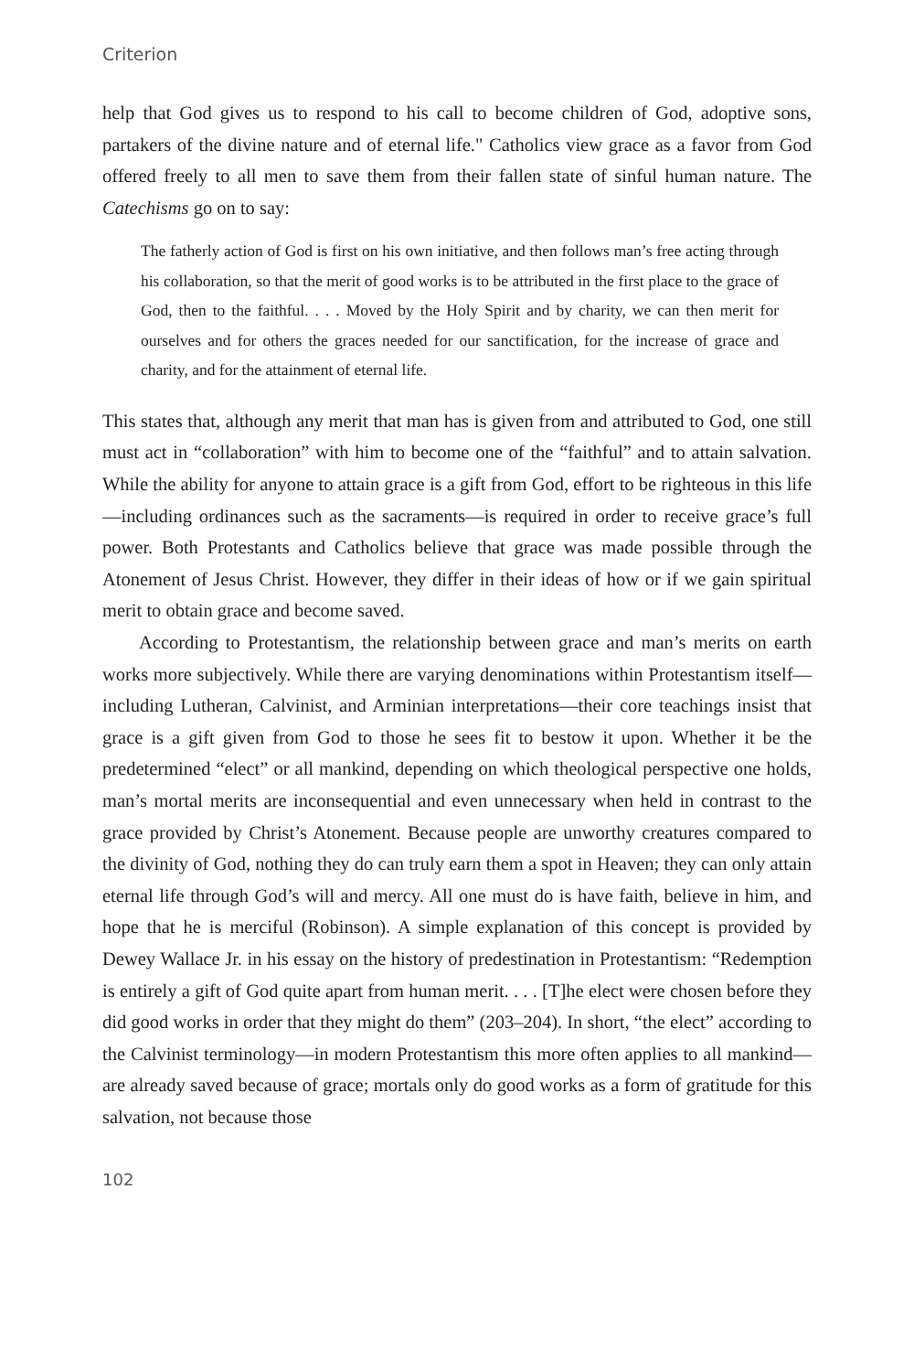Criterion
help that God gives us to respond to his call to become children of God, adoptive sons, partakers of the divine nature and of eternal life." Catholics view grace as a favor from God offered freely to all men to save them from their fallen state of sinful human nature. The Catechisms go on to say:
The fatherly action of God is first on his own initiative, and then follows man’s free acting through his collaboration, so that the merit of good works is to be attributed in the first place to the grace of God, then to the faithful. . . . Moved by the Holy Spirit and by charity, we can then merit for ourselves and for others the graces needed for our sanctification, for the increase of grace and charity, and for the attainment of eternal life.
This states that, although any merit that man has is given from and attributed to God, one still must act in “collaboration” with him to become one of the “faithful” and to attain salvation. While the ability for anyone to attain grace is a gift from God, effort to be righteous in this life—including ordinances such as the sacraments—is required in order to receive grace’s full power. Both Protestants and Catholics believe that grace was made possible through the Atonement of Jesus Christ. However, they differ in their ideas of how or if we gain spiritual merit to obtain grace and become saved.
According to Protestantism, the relationship between grace and man’s merits on earth works more subjectively. While there are varying denominations within Protestantism itself—including Lutheran, Calvinist, and Arminian interpretations—their core teachings insist that grace is a gift given from God to those he sees fit to bestow it upon. Whether it be the predetermined “elect” or all mankind, depending on which theological perspective one holds, man’s mortal merits are inconsequential and even unnecessary when held in contrast to the grace provided by Christ’s Atonement. Because people are unworthy creatures compared to the divinity of God, nothing they do can truly earn them a spot in Heaven; they can only attain eternal life through God’s will and mercy. All one must do is have faith, believe in him, and hope that he is merciful (Robinson). A simple explanation of this concept is provided by Dewey Wallace Jr. in his essay on the history of predestination in Protestantism: “Redemption is entirely a gift of God quite apart from human merit. . . . [T]he elect were chosen before they did good works in order that they might do them” (203–204). In short, “the elect” according to the Calvinist terminology—in modern Protestantism this more often applies to all mankind—are already saved because of grace; mortals only do good works as a form of gratitude for this salvation, not because those
102